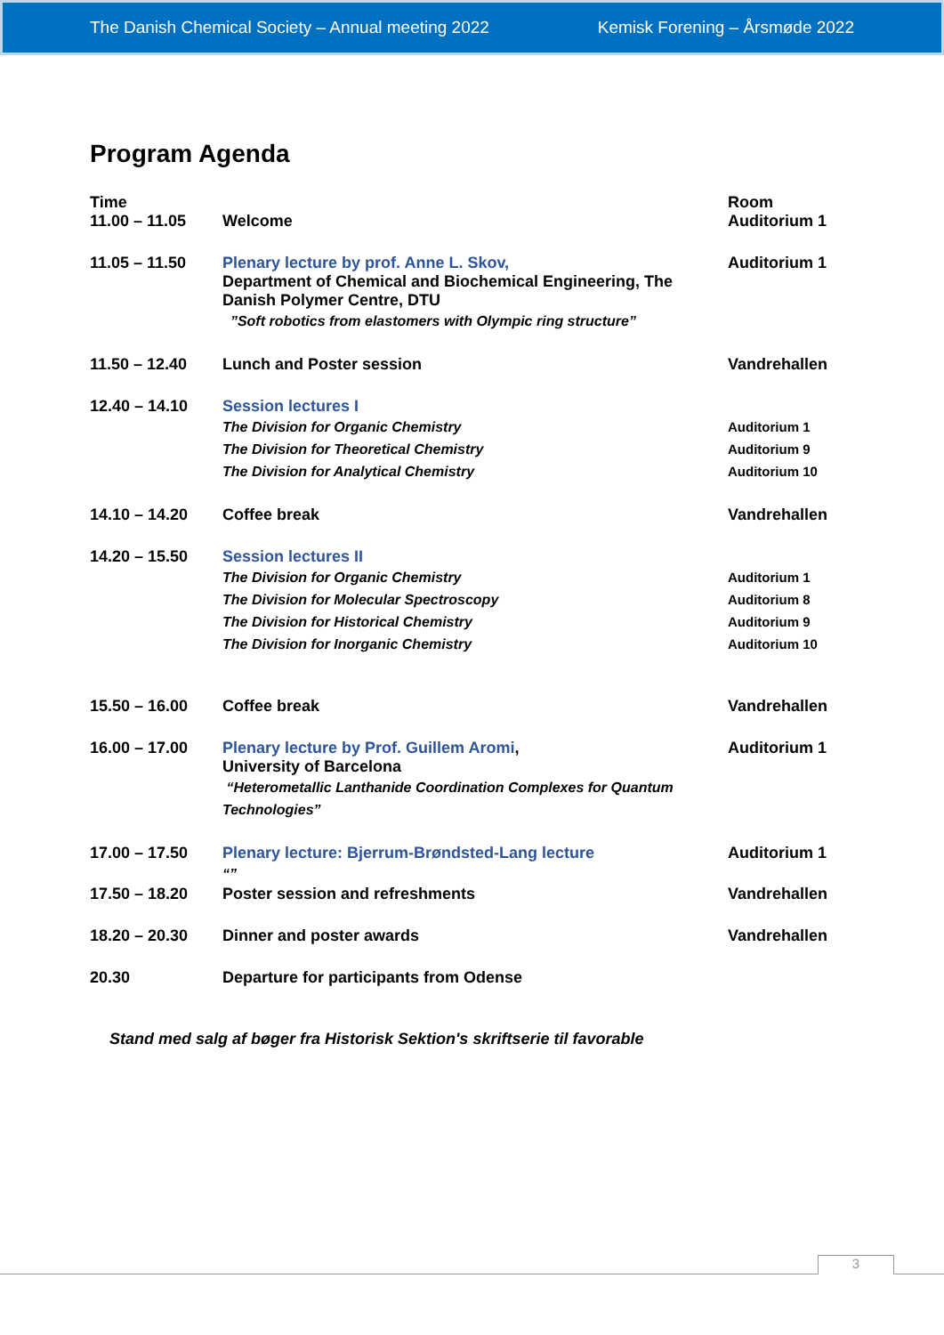The Danish Chemical Society – Annual meeting 2022 Kemisk Forening – Årsmøde 2022
Program Agenda
| Time | | Room |
| --- | --- | --- |
| 11.00 – 11.05 | Welcome | Auditorium 1 |
| 11.05 – 11.50 | Plenary lecture by prof. Anne L. Skov, Department of Chemical and Biochemical Engineering, The Danish Polymer Centre, DTU ”Soft robotics from elastomers with Olympic ring structure” | Auditorium 1 |
| 11.50 – 12.40 | Lunch and Poster session | Vandrehallen |
| 12.40 – 14.10 | Session lectures I The Division for Organic Chemistry The Division for Theoretical Chemistry The Division for Analytical Chemistry | Auditorium 1 Auditorium 9 Auditorium 10 |
| 14.10 – 14.20 | Coffee break | Vandrehallen |
| 14.20 – 15.50 | Session lectures II The Division for Organic Chemistry The Division for Molecular Spectroscopy The Division for Historical Chemistry The Division for Inorganic Chemistry | Auditorium 1 Auditorium 8 Auditorium 9 Auditorium 10 |
| 15.50 – 16.00 | Coffee break | Vandrehallen |
| 16.00 – 17.00 | Plenary lecture by Prof. Guillem Aromi , University of Barcelona “Heterometallic Lanthanide Coordination Complexes for Quantum Technologies” | Auditorium 1 |
| 17.00 – 17.50 | Plenary lecture: Bjerrum-Brøndsted-Lang lecture “” | Auditorium 1 |
| 17.50 – 18.20 | Poster session and refreshments | Vandrehallen |
| 18.20 – 20.30 | Dinner and poster awards | Vandrehallen |
| 20.30 | Departure for participants from Odense | |
Stand med salg af bøger fra Historisk Sektion's skriftserie til favorable
3